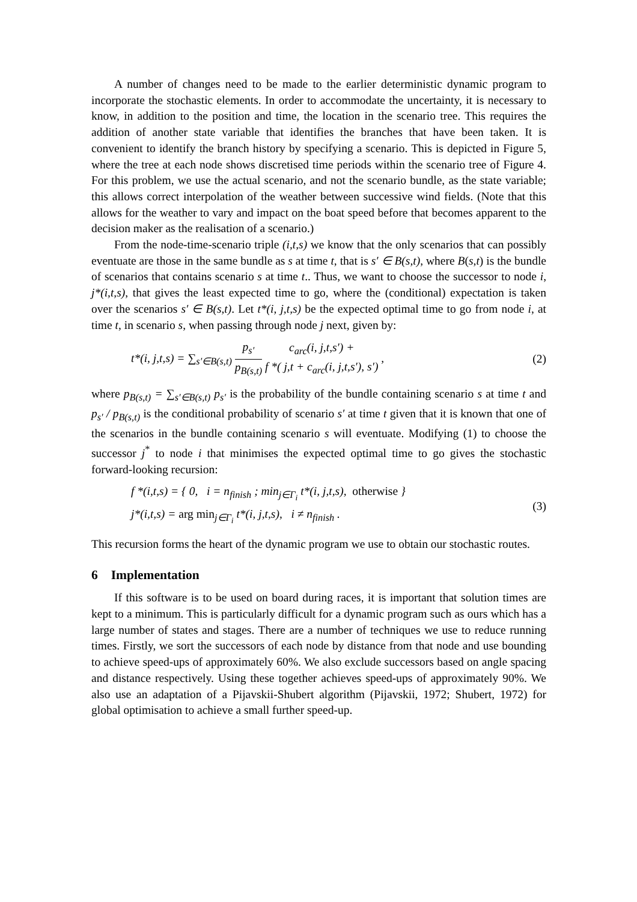A number of changes need to be made to the earlier deterministic dynamic program to incorporate the stochastic elements. In order to accommodate the uncertainty, it is necessary to know, in addition to the position and time, the location in the scenario tree. This requires the addition of another state variable that identifies the branches that have been taken. It is convenient to identify the branch history by specifying a scenario. This is depicted in Figure 5, where the tree at each node shows discretised time periods within the scenario tree of Figure 4. For this problem, we use the actual scenario, and not the scenario bundle, as the state variable; this allows correct interpolation of the weather between successive wind fields. (Note that this allows for the weather to vary and impact on the boat speed before that becomes apparent to the decision maker as the realisation of a scenario.)
From the node-time-scenario triple (i,t,s) we know that the only scenarios that can possibly eventuate are those in the same bundle as s at time t, that is s′ ∈ B(s,t), where B(s,t) is the bundle of scenarios that contains scenario s at time t.. Thus, we want to choose the successor to node i, j*(i,t,s), that gives the least expected time to go, where the (conditional) expectation is taken over the scenarios s′ ∈ B(s,t). Let t*(i, j,t,s) be the expected optimal time to go from node i, at time t, in scenario s, when passing through node j next, given by:
t*(i, j,t,s) = ∑<sub>s′∈B(s,t)</sub> p<sub>s′</sub> p<sub>B(s,t)</sub> c<sub>arc</sub>(i, j,t,s′) + f *( j,t + c<sub>arc</sub>(i, j,t,s′), s′) ,
(2)
where p<sub>B(s,t)</sub> = ∑<sub>s′∈B(s,t)</sub> p<sub>s′</sub> is the probability of the bundle containing scenario s at time t and p<sub>s′</sub> / p<sub>B(s,t)</sub> is the conditional probability of scenario s′ at time t given that it is known that one of the scenarios in the bundle containing scenario s will eventuate. Modifying (1) to choose the successor j<sup>*</sup> to node i that minimises the expected optimal time to go gives the stochastic forward-looking recursion:
f *(i,t,s) = { 0, i = n<sub>finish</sub> ; min<sub>j∈Γ<sub>i</sub></sub> t*(i, j,t,s), otherwise }
j*(i,t,s) = arg min<sub>j∈Γ<sub>i</sub></sub> t*(i, j,t,s), i ≠ n<sub>finish</sub> .
(3)
This recursion forms the heart of the dynamic program we use to obtain our stochastic routes.
6 Implementation
If this software is to be used on board during races, it is important that solution times are kept to a minimum. This is particularly difficult for a dynamic program such as ours which has a large number of states and stages. There are a number of techniques we use to reduce running times. Firstly, we sort the successors of each node by distance from that node and use bounding to achieve speed-ups of approximately 60%. We also exclude successors based on angle spacing and distance respectively. Using these together achieves speed-ups of approximately 90%. We also use an adaptation of a Pijavskii-Shubert algorithm (Pijavskii, 1972; Shubert, 1972) for global optimisation to achieve a small further speed-up.